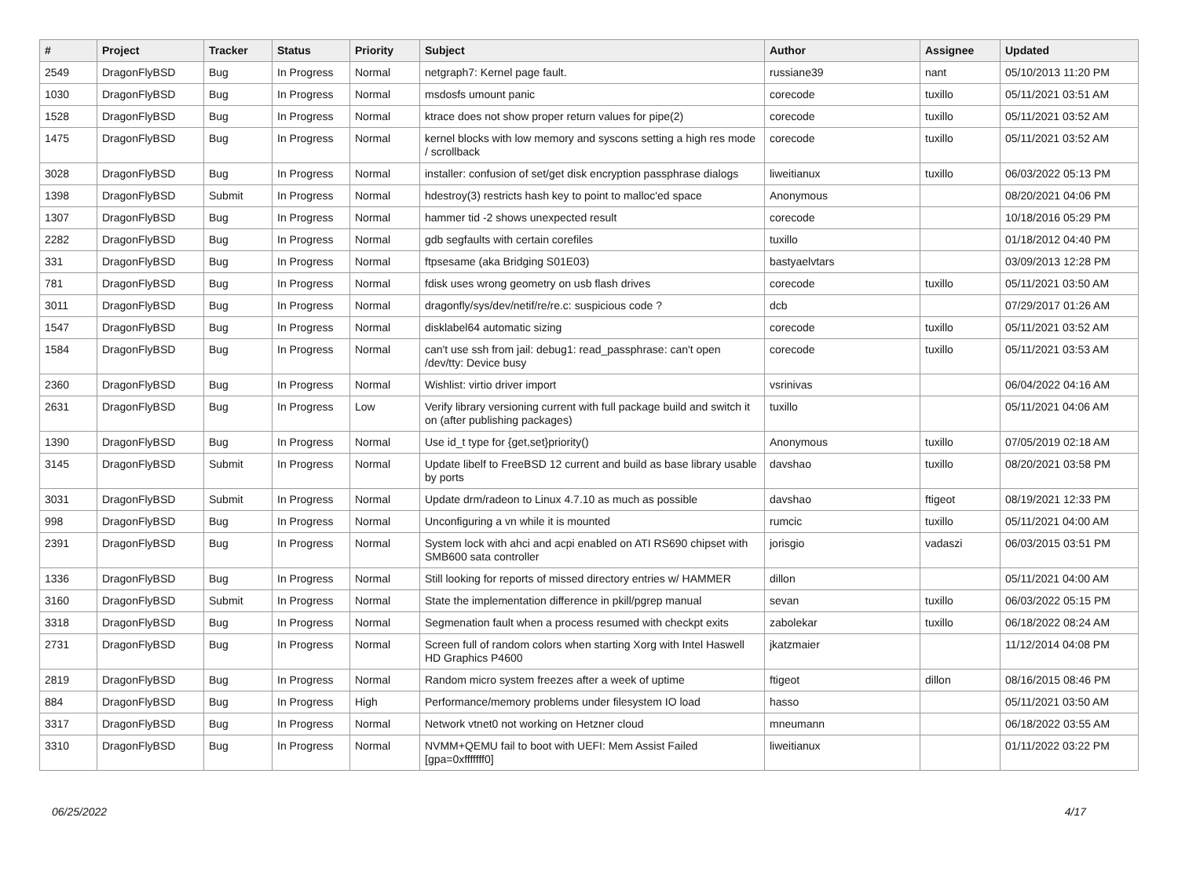| # | Project | Tracker | Status | Priority | Subject | Author | Assignee | Updated |
| --- | --- | --- | --- | --- | --- | --- | --- | --- |
| 2549 | DragonFlyBSD | Bug | In Progress | Normal | netgraph7: Kernel page fault. | russiane39 | nant | 05/10/2013 11:20 PM |
| 1030 | DragonFlyBSD | Bug | In Progress | Normal | msdosfs umount panic | corecode | tuxillo | 05/11/2021 03:51 AM |
| 1528 | DragonFlyBSD | Bug | In Progress | Normal | ktrace does not show proper return values for pipe(2) | corecode | tuxillo | 05/11/2021 03:52 AM |
| 1475 | DragonFlyBSD | Bug | In Progress | Normal | kernel blocks with low memory and syscons setting a high res mode / scrollback | corecode | tuxillo | 05/11/2021 03:52 AM |
| 3028 | DragonFlyBSD | Bug | In Progress | Normal | installer: confusion of set/get disk encryption passphrase dialogs | liweitianux | tuxillo | 06/03/2022 05:13 PM |
| 1398 | DragonFlyBSD | Submit | In Progress | Normal | hdestroy(3) restricts hash key to point to malloc'ed space | Anonymous | | 08/20/2021 04:06 PM |
| 1307 | DragonFlyBSD | Bug | In Progress | Normal | hammer tid -2 shows unexpected result | corecode | | 10/18/2016 05:29 PM |
| 2282 | DragonFlyBSD | Bug | In Progress | Normal | gdb segfaults with certain corefiles | tuxillo | | 01/18/2012 04:40 PM |
| 331 | DragonFlyBSD | Bug | In Progress | Normal | ftpsesame (aka Bridging S01E03) | bastyaelvtars | | 03/09/2013 12:28 PM |
| 781 | DragonFlyBSD | Bug | In Progress | Normal | fdisk uses wrong geometry on usb flash drives | corecode | tuxillo | 05/11/2021 03:50 AM |
| 3011 | DragonFlyBSD | Bug | In Progress | Normal | dragonfly/sys/dev/netif/re/re.c: suspicious code ? | dcb | | 07/29/2017 01:26 AM |
| 1547 | DragonFlyBSD | Bug | In Progress | Normal | disklabel64 automatic sizing | corecode | tuxillo | 05/11/2021 03:52 AM |
| 1584 | DragonFlyBSD | Bug | In Progress | Normal | can't use ssh from jail: debug1: read_passphrase: can't open /dev/tty: Device busy | corecode | tuxillo | 05/11/2021 03:53 AM |
| 2360 | DragonFlyBSD | Bug | In Progress | Normal | Wishlist: virtio driver import | vsrinivas | | 06/04/2022 04:16 AM |
| 2631 | DragonFlyBSD | Bug | In Progress | Low | Verify library versioning current with full package build and switch it on (after publishing packages) | tuxillo | | 05/11/2021 04:06 AM |
| 1390 | DragonFlyBSD | Bug | In Progress | Normal | Use id_t type for {get,set}priority() | Anonymous | tuxillo | 07/05/2019 02:18 AM |
| 3145 | DragonFlyBSD | Submit | In Progress | Normal | Update libelf to FreeBSD 12 current and build as base library usable by ports | davshao | tuxillo | 08/20/2021 03:58 PM |
| 3031 | DragonFlyBSD | Submit | In Progress | Normal | Update drm/radeon to Linux 4.7.10 as much as possible | davshao | ftigeot | 08/19/2021 12:33 PM |
| 998 | DragonFlyBSD | Bug | In Progress | Normal | Unconfiguring a vn while it is mounted | rumcic | tuxillo | 05/11/2021 04:00 AM |
| 2391 | DragonFlyBSD | Bug | In Progress | Normal | System lock with ahci and acpi enabled on ATI RS690 chipset with SMB600 sata controller | jorisgio | vadaszi | 06/03/2015 03:51 PM |
| 1336 | DragonFlyBSD | Bug | In Progress | Normal | Still looking for reports of missed directory entries w/ HAMMER | dillon | | 05/11/2021 04:00 AM |
| 3160 | DragonFlyBSD | Submit | In Progress | Normal | State the implementation difference in pkill/pgrep manual | sevan | tuxillo | 06/03/2022 05:15 PM |
| 3318 | DragonFlyBSD | Bug | In Progress | Normal | Segmenation fault when a process resumed with checkpt exits | zabolekar | tuxillo | 06/18/2022 08:24 AM |
| 2731 | DragonFlyBSD | Bug | In Progress | Normal | Screen full of random colors when starting Xorg with Intel Haswell HD Graphics P4600 | jkatzmaier | | 11/12/2014 04:08 PM |
| 2819 | DragonFlyBSD | Bug | In Progress | Normal | Random micro system freezes after a week of uptime | ftigeot | dillon | 08/16/2015 08:46 PM |
| 884 | DragonFlyBSD | Bug | In Progress | High | Performance/memory problems under filesystem IO load | hasso | | 05/11/2021 03:50 AM |
| 3317 | DragonFlyBSD | Bug | In Progress | Normal | Network vtnet0 not working on Hetzner cloud | mneumann | | 06/18/2022 03:55 AM |
| 3310 | DragonFlyBSD | Bug | In Progress | Normal | NVMM+QEMU fail to boot with UEFI: Mem Assist Failed [gpa=0xfffffff0] | liweitianux | | 01/11/2022 03:22 PM |
06/25/2022 4/17